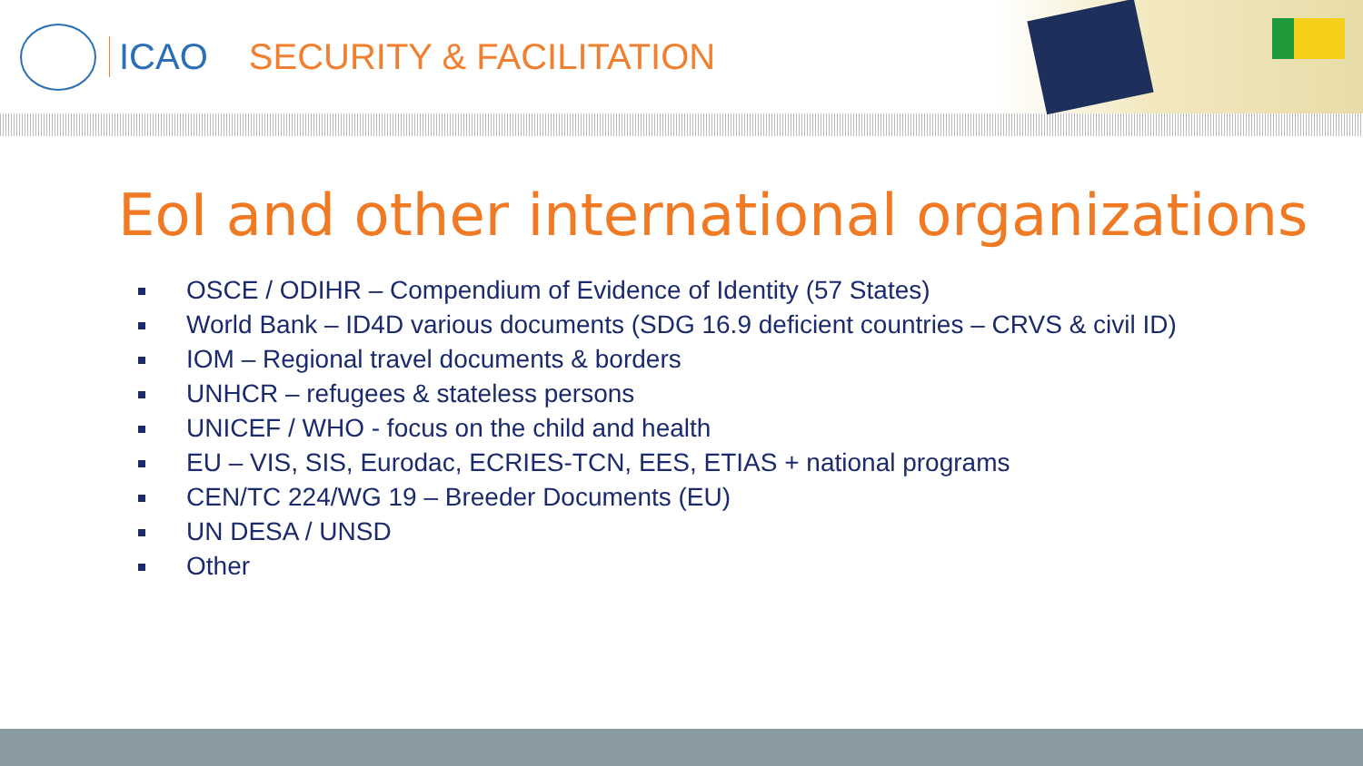ICAO SECURITY & FACILITATION
EoI and other international organizations
OSCE / ODIHR – Compendium of Evidence of Identity (57 States)
World Bank – ID4D various documents (SDG 16.9 deficient countries – CRVS & civil ID)
IOM – Regional travel documents & borders
UNHCR – refugees & stateless persons
UNICEF / WHO - focus on the child and health
EU – VIS, SIS, Eurodac, ECRIES-TCN, EES, ETIAS + national programs
CEN/TC 224/WG 19 – Breeder Documents (EU)
UN DESA / UNSD
Other